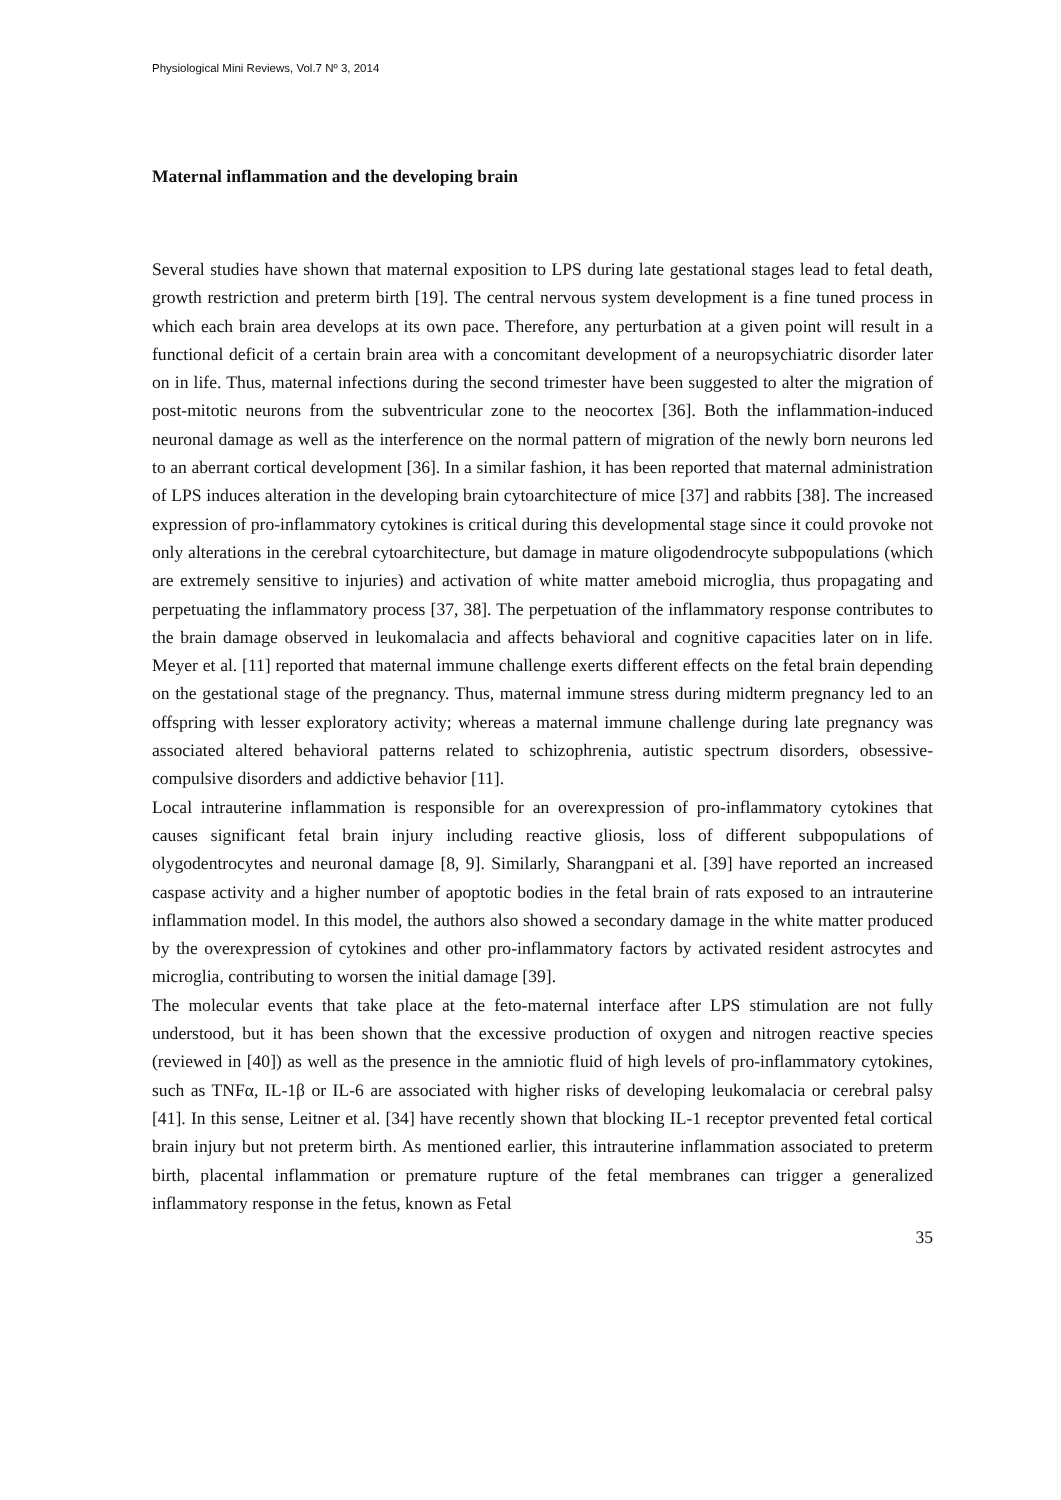Physiological Mini Reviews, Vol.7 Nº 3, 2014
Maternal inflammation and the developing brain
Several studies have shown that maternal exposition to LPS during late gestational stages lead to fetal death, growth restriction and preterm birth [19]. The central nervous system development is a fine tuned process in which each brain area develops at its own pace. Therefore, any perturbation at a given point will result in a functional deficit of a certain brain area with a concomitant development of a neuropsychiatric disorder later on in life. Thus, maternal infections during the second trimester have been suggested to alter the migration of post-mitotic neurons from the subventricular zone to the neocortex [36]. Both the inflammation-induced neuronal damage as well as the interference on the normal pattern of migration of the newly born neurons led to an aberrant cortical development [36]. In a similar fashion, it has been reported that maternal administration of LPS induces alteration in the developing brain cytoarchitecture of mice [37] and rabbits [38]. The increased expression of pro-inflammatory cytokines is critical during this developmental stage since it could provoke not only alterations in the cerebral cytoarchitecture, but damage in mature oligodendrocyte subpopulations (which are extremely sensitive to injuries) and activation of white matter ameboid microglia, thus propagating and perpetuating the inflammatory process [37, 38]. The perpetuation of the inflammatory response contributes to the brain damage observed in leukomalacia and affects behavioral and cognitive capacities later on in life. Meyer et al. [11] reported that maternal immune challenge exerts different effects on the fetal brain depending on the gestational stage of the pregnancy. Thus, maternal immune stress during midterm pregnancy led to an offspring with lesser exploratory activity; whereas a maternal immune challenge during late pregnancy was associated altered behavioral patterns related to schizophrenia, autistic spectrum disorders, obsessive-compulsive disorders and addictive behavior [11].
Local intrauterine inflammation is responsible for an overexpression of pro-inflammatory cytokines that causes significant fetal brain injury including reactive gliosis, loss of different subpopulations of olygodentrocytes and neuronal damage [8, 9]. Similarly, Sharangpani et al. [39] have reported an increased caspase activity and a higher number of apoptotic bodies in the fetal brain of rats exposed to an intrauterine inflammation model. In this model, the authors also showed a secondary damage in the white matter produced by the overexpression of cytokines and other pro-inflammatory factors by activated resident astrocytes and microglia, contributing to worsen the initial damage [39].
The molecular events that take place at the feto-maternal interface after LPS stimulation are not fully understood, but it has been shown that the excessive production of oxygen and nitrogen reactive species (reviewed in [40]) as well as the presence in the amniotic fluid of high levels of pro-inflammatory cytokines, such as TNFα, IL-1β or IL-6 are associated with higher risks of developing leukomalacia or cerebral palsy [41]. In this sense, Leitner et al. [34] have recently shown that blocking IL-1 receptor prevented fetal cortical brain injury but not preterm birth. As mentioned earlier, this intrauterine inflammation associated to preterm birth, placental inflammation or premature rupture of the fetal membranes can trigger a generalized inflammatory response in the fetus, known as Fetal
35